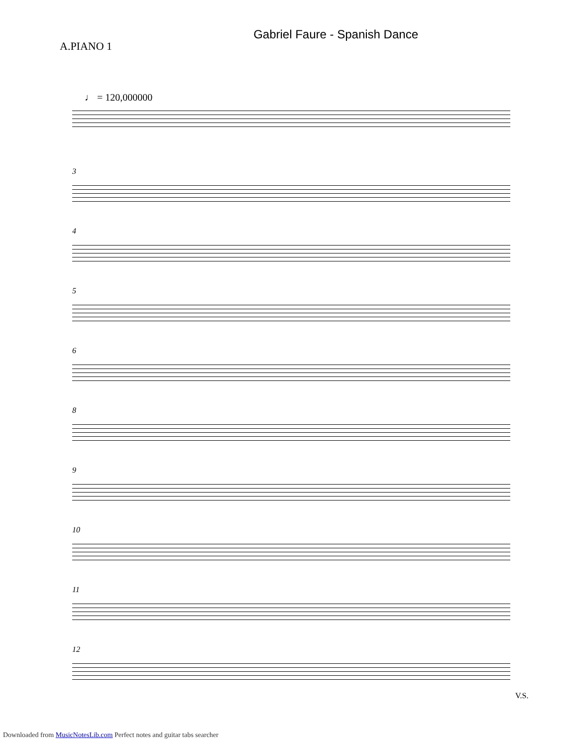A.PIANO 1
Gabriel Faure - Spanish Dance
♩ = 120,000000
3
4
5
6
8
9
10
11
12
V.S.
Downloaded from MusicNotesLib.com Perfect notes and guitar tabs searcher